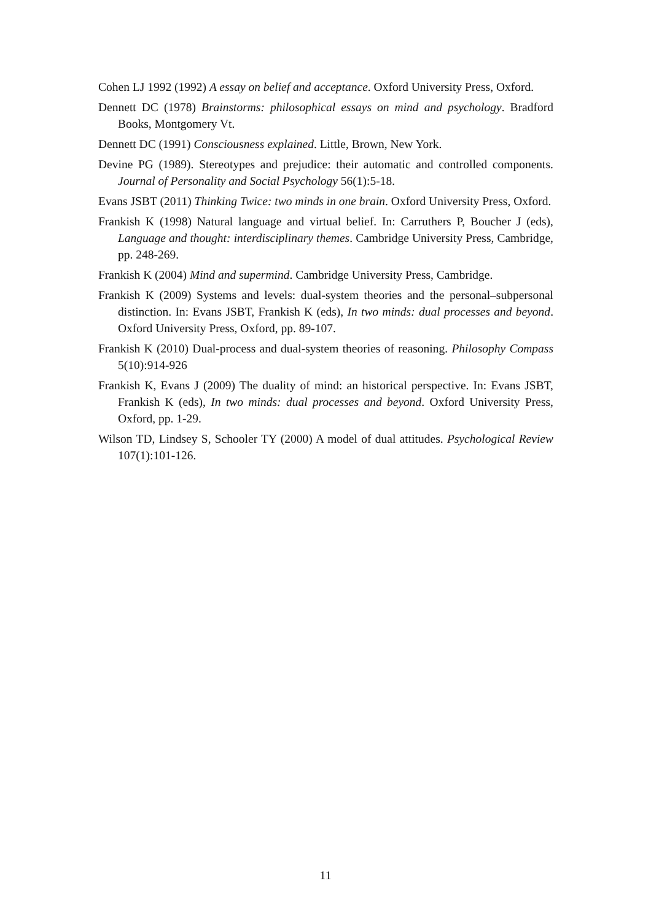Cohen LJ 1992 (1992) A essay on belief and acceptance. Oxford University Press, Oxford.
Dennett DC (1978) Brainstorms: philosophical essays on mind and psychology. Bradford Books, Montgomery Vt.
Dennett DC (1991) Consciousness explained. Little, Brown, New York.
Devine PG (1989). Stereotypes and prejudice: their automatic and controlled components. Journal of Personality and Social Psychology 56(1):5-18.
Evans JSBT (2011) Thinking Twice: two minds in one brain. Oxford University Press, Oxford.
Frankish K (1998) Natural language and virtual belief. In: Carruthers P, Boucher J (eds), Language and thought: interdisciplinary themes. Cambridge University Press, Cambridge, pp. 248-269.
Frankish K (2004) Mind and supermind. Cambridge University Press, Cambridge.
Frankish K (2009) Systems and levels: dual-system theories and the personal–subpersonal distinction. In: Evans JSBT, Frankish K (eds), In two minds: dual processes and beyond. Oxford University Press, Oxford, pp. 89-107.
Frankish K (2010) Dual-process and dual-system theories of reasoning. Philosophy Compass 5(10):914-926
Frankish K, Evans J (2009) The duality of mind: an historical perspective. In: Evans JSBT, Frankish K (eds), In two minds: dual processes and beyond. Oxford University Press, Oxford, pp. 1-29.
Wilson TD, Lindsey S, Schooler TY (2000) A model of dual attitudes. Psychological Review 107(1):101-126.
11